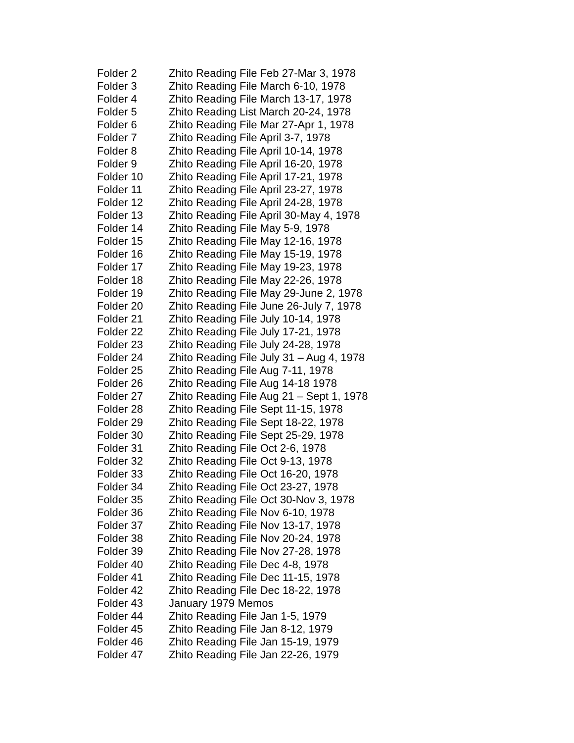| Folder 2 | Zhito Reading File Feb 27-Mar 3, 1978 |
| Folder 3 | Zhito Reading File March 6-10, 1978 |
| Folder 4 | Zhito Reading File March 13-17, 1978 |
| Folder 5 | Zhito Reading List March 20-24, 1978 |
| Folder 6 | Zhito Reading File Mar 27-Apr 1, 1978 |
| Folder 7 | Zhito Reading File April 3-7, 1978 |
| Folder 8 | Zhito Reading File April 10-14, 1978 |
| Folder 9 | Zhito Reading File April 16-20, 1978 |
| Folder 10 | Zhito Reading File April 17-21, 1978 |
| Folder 11 | Zhito Reading File April 23-27, 1978 |
| Folder 12 | Zhito Reading File April 24-28, 1978 |
| Folder 13 | Zhito Reading File April 30-May 4, 1978 |
| Folder 14 | Zhito Reading File May 5-9, 1978 |
| Folder 15 | Zhito Reading File May 12-16, 1978 |
| Folder 16 | Zhito Reading File May 15-19, 1978 |
| Folder 17 | Zhito Reading File May 19-23, 1978 |
| Folder 18 | Zhito Reading File May 22-26, 1978 |
| Folder 19 | Zhito Reading File May 29-June 2, 1978 |
| Folder 20 | Zhito Reading File June 26-July 7, 1978 |
| Folder 21 | Zhito Reading File July 10-14, 1978 |
| Folder 22 | Zhito Reading File July 17-21, 1978 |
| Folder 23 | Zhito Reading File July 24-28, 1978 |
| Folder 24 | Zhito Reading File July 31 – Aug 4, 1978 |
| Folder 25 | Zhito Reading File Aug 7-11, 1978 |
| Folder 26 | Zhito Reading File Aug 14-18 1978 |
| Folder 27 | Zhito Reading File Aug 21 – Sept 1, 1978 |
| Folder 28 | Zhito Reading File Sept 11-15, 1978 |
| Folder 29 | Zhito Reading File Sept 18-22, 1978 |
| Folder 30 | Zhito Reading File Sept 25-29, 1978 |
| Folder 31 | Zhito Reading File Oct 2-6, 1978 |
| Folder 32 | Zhito Reading File Oct 9-13, 1978 |
| Folder 33 | Zhito Reading File Oct 16-20, 1978 |
| Folder 34 | Zhito Reading File Oct 23-27, 1978 |
| Folder 35 | Zhito Reading File Oct 30-Nov 3, 1978 |
| Folder 36 | Zhito Reading File Nov 6-10, 1978 |
| Folder 37 | Zhito Reading File Nov 13-17, 1978 |
| Folder 38 | Zhito Reading File Nov 20-24, 1978 |
| Folder 39 | Zhito Reading File Nov 27-28, 1978 |
| Folder 40 | Zhito Reading File Dec 4-8, 1978 |
| Folder 41 | Zhito Reading File Dec 11-15, 1978 |
| Folder 42 | Zhito Reading File Dec 18-22, 1978 |
| Folder 43 | January 1979 Memos |
| Folder 44 | Zhito Reading File Jan 1-5, 1979 |
| Folder 45 | Zhito Reading File Jan 8-12, 1979 |
| Folder 46 | Zhito Reading File Jan 15-19, 1979 |
| Folder 47 | Zhito Reading File Jan 22-26, 1979 |